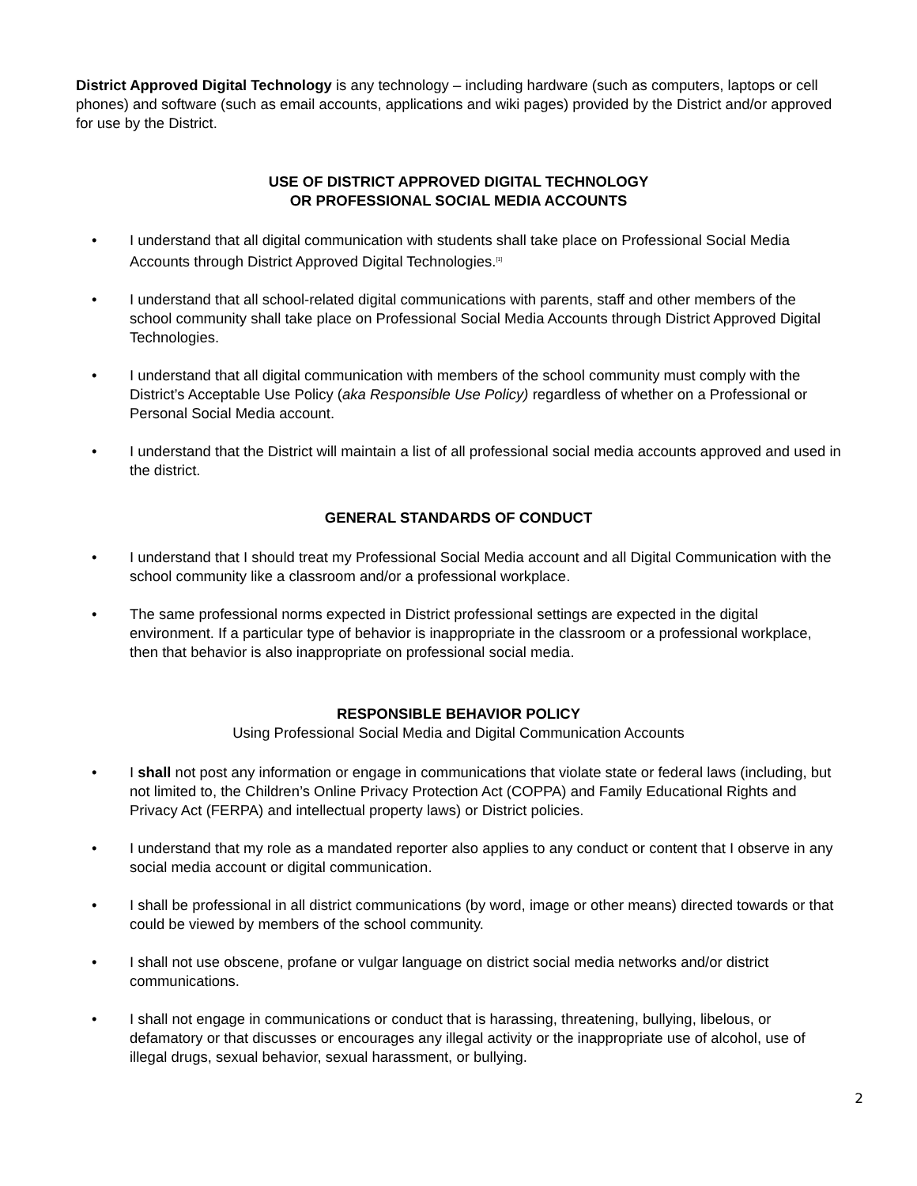District Approved Digital Technology is any technology – including hardware (such as computers, laptops or cell phones) and software (such as email accounts, applications and wiki pages) provided by the District and/or approved for use by the District.
USE OF DISTRICT APPROVED DIGITAL TECHNOLOGY
OR PROFESSIONAL SOCIAL MEDIA ACCOUNTS
• I understand that all digital communication with students shall take place on Professional Social Media Accounts through District Approved Digital Technologies.<sup>[1]</sup>
• I understand that all school-related digital communications with parents, staff and other members of the school community shall take place on Professional Social Media Accounts through District Approved Digital Technologies.
• I understand that all digital communication with members of the school community must comply with the District’s Acceptable Use Policy (aka Responsible Use Policy) regardless of whether on a Professional or Personal Social Media account.
• I understand that the District will maintain a list of all professional social media accounts approved and used in the district.
GENERAL STANDARDS OF CONDUCT
• I understand that I should treat my Professional Social Media account and all Digital Communication with the school community like a classroom and/or a professional workplace.
• The same professional norms expected in District professional settings are expected in the digital environment. If a particular type of behavior is inappropriate in the classroom or a professional workplace, then that behavior is also inappropriate on professional social media.
RESPONSIBLE BEHAVIOR POLICY
Using Professional Social Media and Digital Communication Accounts
• I shall not post any information or engage in communications that violate state or federal laws (including, but not limited to, the Children’s Online Privacy Protection Act (COPPA) and Family Educational Rights and Privacy Act (FERPA) and intellectual property laws) or District policies.
• I understand that my role as a mandated reporter also applies to any conduct or content that I observe in any social media account or digital communication.
• I shall be professional in all district communications (by word, image or other means) directed towards or that could be viewed by members of the school community.
• I shall not use obscene, profane or vulgar language on district social media networks and/or district communications.
• I shall not engage in communications or conduct that is harassing, threatening, bullying, libelous, or defamatory or that discusses or encourages any illegal activity or the inappropriate use of alcohol, use of illegal drugs, sexual behavior, sexual harassment, or bullying.
2